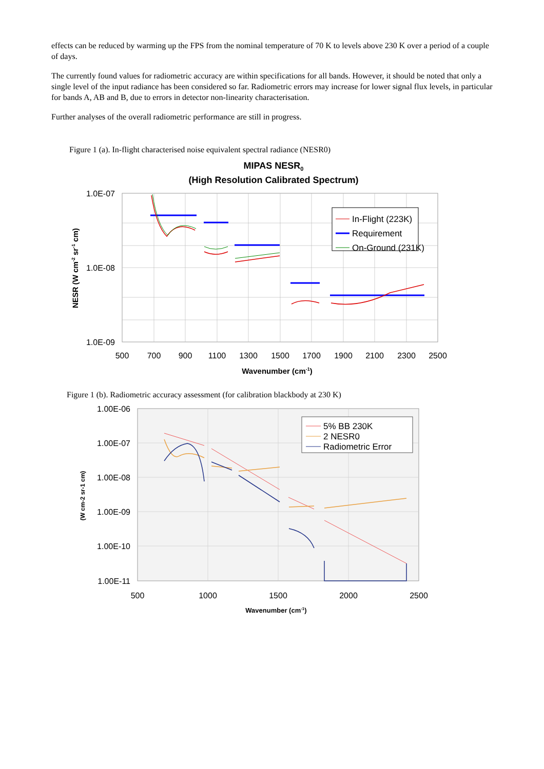effects can be reduced by warming up the FPS from the nominal temperature of 70 K to levels above 230 K over a period of a couple of days.
The currently found values for radiometric accuracy are within specifications for all bands. However, it should be noted that only a single level of the input radiance has been considered so far. Radiometric errors may increase for lower signal flux levels, in particular for bands A, AB and B, due to errors in detector non-linearity characterisation.
Further analyses of the overall radiometric performance are still in progress.
Figure 1 (a). In-flight characterised noise equivalent spectral radiance (NESR0)
MIPAS NESR0
(High Resolution Calibrated Spectrum)
In-Flight (223K)
Requirement
On-Ground (231K)
1.0E-07
1.0E-08
1.0E-09
500
700
900
1100
1300
1500
1700
1900
2100
2300
2500
Wavenumber (cm-1)
NESR (W cm-2 sr-1 cm)
Figure 1 (b). Radiometric accuracy assessment (for calibration blackbody at 230 K)
5% BB 230K
2 NESR0
Radiometric Error
1.00E-06
1.00E-07
1.00E-08
1.00E-09
1.00E-10
1.00E-11
500
1000
1500
2000
2500
Wavenumber (cm-1)
(W cm-2 sr-1 cm)